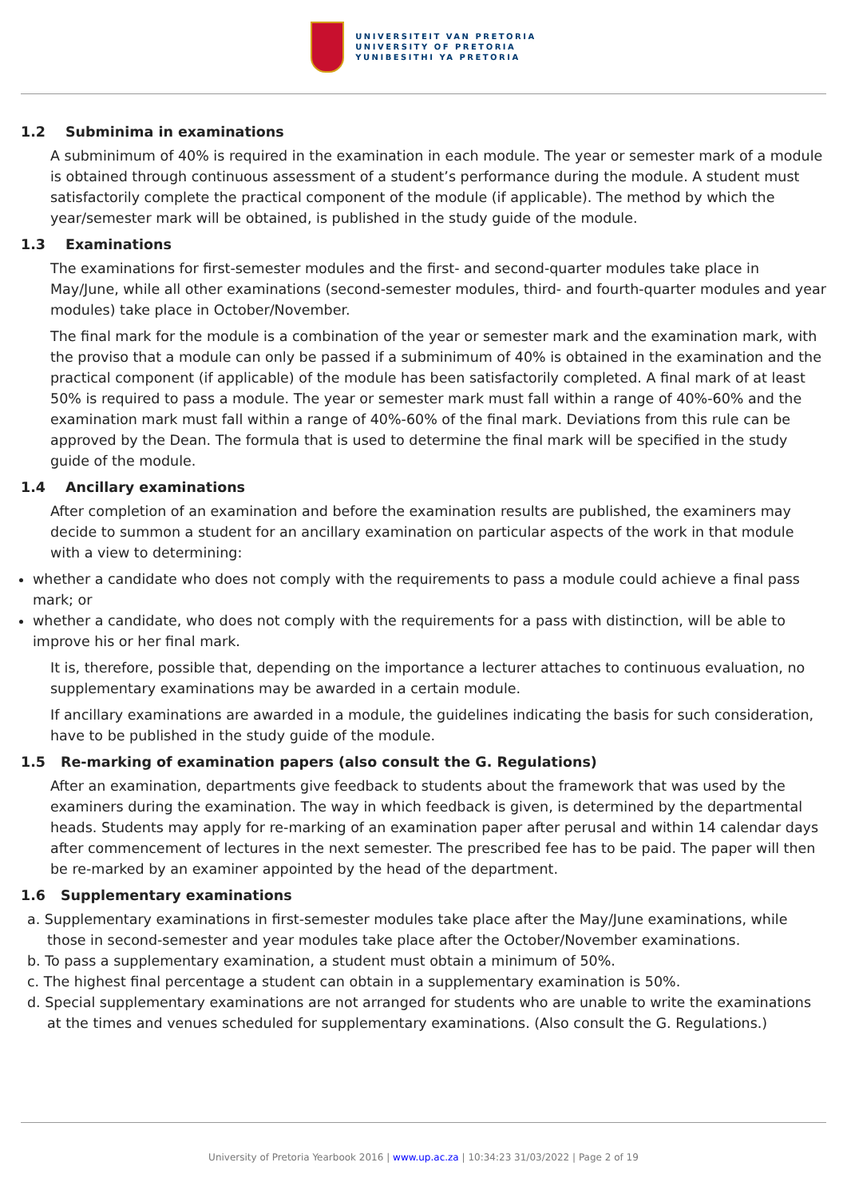UNIVERSITEIT VAN PRETORIA
UNIVERSITY OF PRETORIA
YUNIBESITHI YA PRETORIA
1.2 Subminima in examinations
A subminimum of 40% is required in the examination in each module. The year or semester mark of a module is obtained through continuous assessment of a student’s performance during the module. A student must satisfactorily complete the practical component of the module (if applicable). The method by which the year/semester mark will be obtained, is published in the study guide of the module.
1.3 Examinations
The examinations for first-semester modules and the first- and second-quarter modules take place in May/June, while all other examinations (second-semester modules, third- and fourth-quarter modules and year modules) take place in October/November.
The final mark for the module is a combination of the year or semester mark and the examination mark, with the proviso that a module can only be passed if a subminimum of 40% is obtained in the examination and the practical component (if applicable) of the module has been satisfactorily completed. A final mark of at least 50% is required to pass a module. The year or semester mark must fall within a range of 40%-60% and the examination mark must fall within a range of 40%-60% of the final mark. Deviations from this rule can be approved by the Dean. The formula that is used to determine the final mark will be specified in the study guide of the module.
1.4 Ancillary examinations
After completion of an examination and before the examination results are published, the examiners may decide to summon a student for an ancillary examination on particular aspects of the work in that module with a view to determining:
whether a candidate who does not comply with the requirements to pass a module could achieve a final pass mark; or
whether a candidate, who does not comply with the requirements for a pass with distinction, will be able to improve his or her final mark.
It is, therefore, possible that, depending on the importance a lecturer attaches to continuous evaluation, no supplementary examinations may be awarded in a certain module.
If ancillary examinations are awarded in a module, the guidelines indicating the basis for such consideration, have to be published in the study guide of the module.
1.5 Re-marking of examination papers (also consult the G. Regulations)
After an examination, departments give feedback to students about the framework that was used by the examiners during the examination. The way in which feedback is given, is determined by the departmental heads. Students may apply for re-marking of an examination paper after perusal and within 14 calendar days after commencement of lectures in the next semester. The prescribed fee has to be paid. The paper will then be re-marked by an examiner appointed by the head of the department.
1.6 Supplementary examinations
a. Supplementary examinations in first-semester modules take place after the May/June examinations, while those in second-semester and year modules take place after the October/November examinations.
b. To pass a supplementary examination, a student must obtain a minimum of 50%.
c. The highest final percentage a student can obtain in a supplementary examination is 50%.
d. Special supplementary examinations are not arranged for students who are unable to write the examinations at the times and venues scheduled for supplementary examinations. (Also consult the G. Regulations.)
University of Pretoria Yearbook 2016 | www.up.ac.za | 10:34:23 31/03/2022 | Page 2 of 19